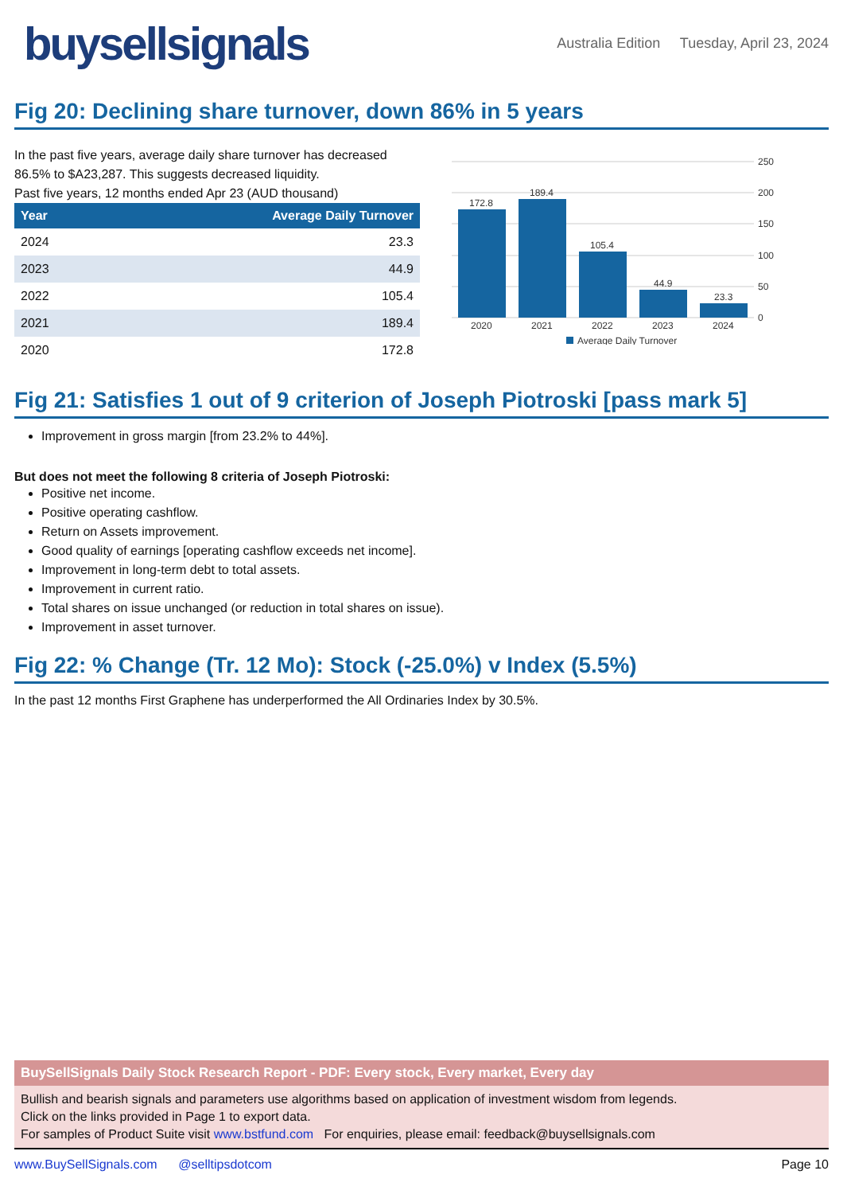buysellsignals
Australia Edition Tuesday, April 23, 2024
Fig 20: Declining share turnover, down 86% in 5 years
In the past five years, average daily share turnover has decreased 86.5% to $A23,287. This suggests decreased liquidity.
Past five years, 12 months ended Apr 23 (AUD thousand)
| Year | Average Daily Turnover |
| --- | --- |
| 2024 | 23.3 |
| 2023 | 44.9 |
| 2022 | 105.4 |
| 2021 | 189.4 |
| 2020 | 172.8 |
250
200
150
100
50
0
172.8
189.4
105.4
44.9
23.3
2020
2021
2022
2023
2024
Average Daily Turnover
Fig 21: Satisfies 1 out of 9 criterion of Joseph Piotroski [pass mark 5]
Improvement in gross margin [from 23.2% to 44%].
But does not meet the following 8 criteria of Joseph Piotroski:
Positive net income.
Positive operating cashflow.
Return on Assets improvement.
Good quality of earnings [operating cashflow exceeds net income].
Improvement in long-term debt to total assets.
Improvement in current ratio.
Total shares on issue unchanged (or reduction in total shares on issue).
Improvement in asset turnover.
Fig 22: % Change (Tr. 12 Mo): Stock (-25.0%) v Index (5.5%)
In the past 12 months First Graphene has underperformed the All Ordinaries Index by 30.5%.
BuySellSignals Daily Stock Research Report - PDF: Every stock, Every market, Every day
Bullish and bearish signals and parameters use algorithms based on application of investment wisdom from legends.
Click on the links provided in Page 1 to export data.
For samples of Product Suite visit www.bstfund.com For enquiries, please email: feedback@buysellsignals.com
www.BuySellSignals.com @selltipsdotcom Page 10